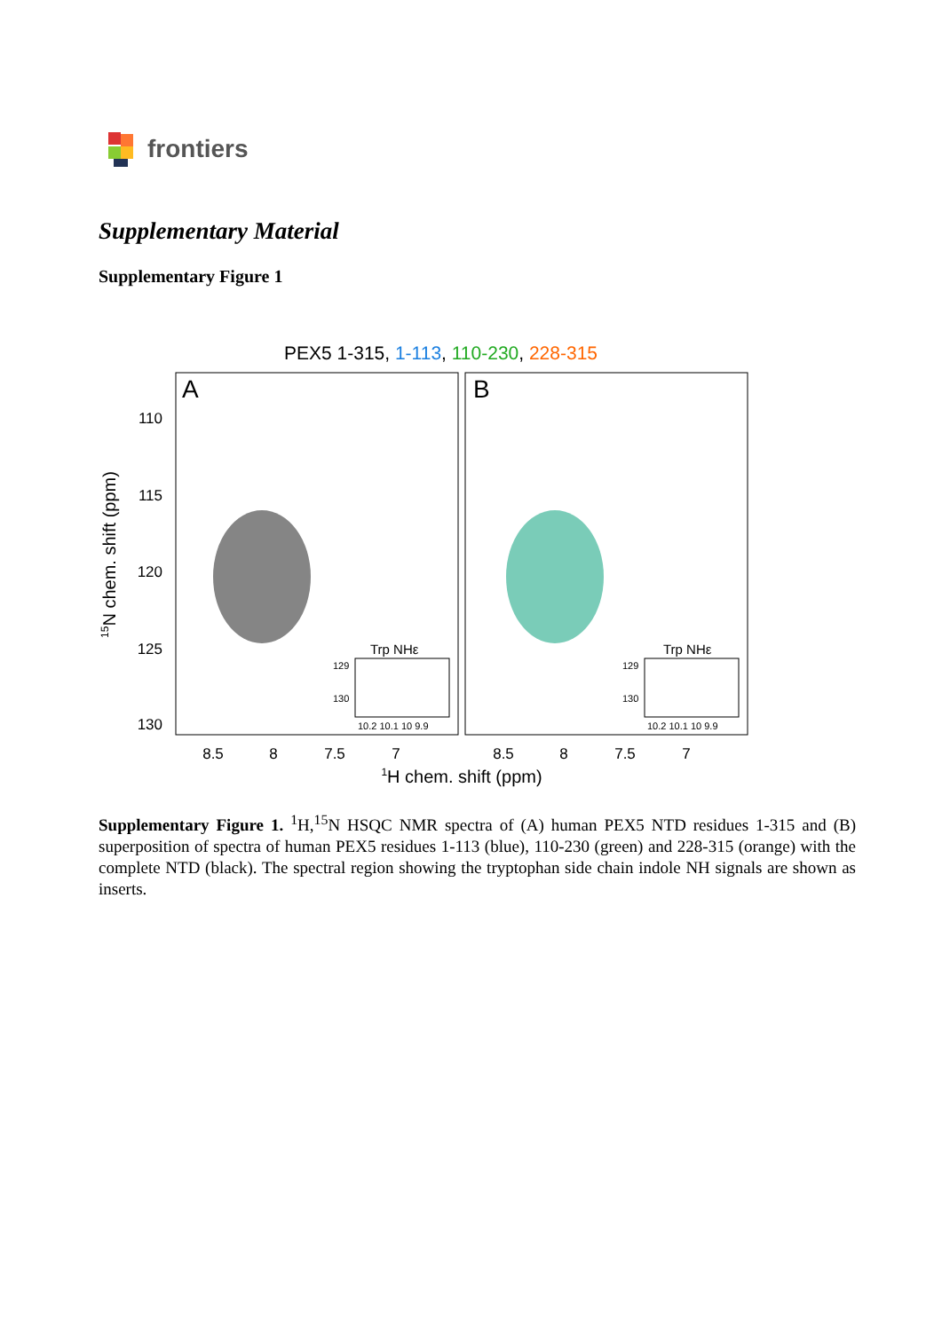frontiers
Supplementary Material
Supplementary Figure 1
PEX5 1-315, 1-113, 110-230, 228-315
A
B
110
115
120
125
130
8.5
8
7.5
7
8.5
8
7.5
7
1H chem. shift (ppm)
15N chem. shift (ppm)
Trp NHε
Trp NHε
129
130
10.2 10.1 10 9.9
129
130
10.2 10.1 10 9.9
Supplementary Figure 1. <sup>1</sup>H,<sup>15</sup>N HSQC NMR spectra of (A) human PEX5 NTD residues 1-315 and (B) superposition of spectra of human PEX5 residues 1-113 (blue), 110-230 (green) and 228-315 (orange) with the complete NTD (black). The spectral region showing the tryptophan side chain indole NH signals are shown as inserts.